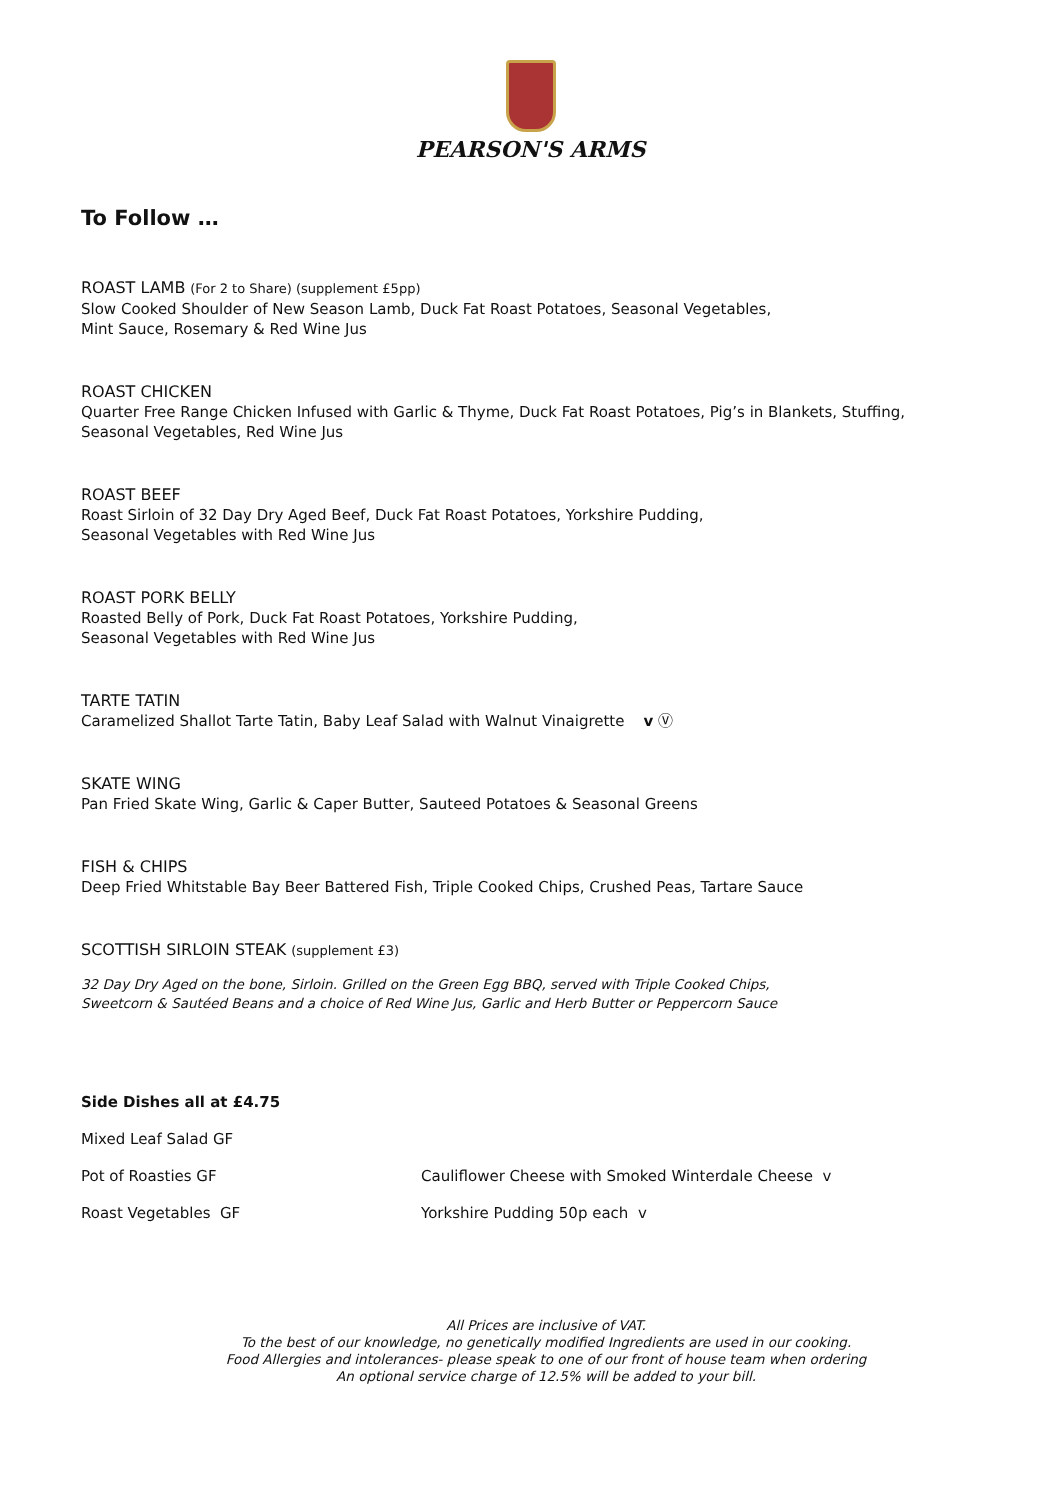PEARSON'S ARMS
To Follow …
ROAST LAMB (For 2 to Share) (supplement £5pp)
Slow Cooked Shoulder of New Season Lamb, Duck Fat Roast Potatoes, Seasonal Vegetables,
Mint Sauce, Rosemary & Red Wine Jus
ROAST CHICKEN
Quarter Free Range Chicken Infused with Garlic & Thyme, Duck Fat Roast Potatoes, Pig’s in Blankets, Stuffing,
Seasonal Vegetables, Red Wine Jus
ROAST BEEF
Roast Sirloin of 32 Day Dry Aged Beef, Duck Fat Roast Potatoes, Yorkshire Pudding,
Seasonal Vegetables with Red Wine Jus
ROAST PORK BELLY
Roasted Belly of Pork, Duck Fat Roast Potatoes, Yorkshire Pudding,
Seasonal Vegetables with Red Wine Jus
TARTE TATIN
Caramelized Shallot Tarte Tatin, Baby Leaf Salad with Walnut Vinaigrette v Ⓥ
SKATE WING
Pan Fried Skate Wing, Garlic & Caper Butter, Sauteed Potatoes & Seasonal Greens
FISH & CHIPS
Deep Fried Whitstable Bay Beer Battered Fish, Triple Cooked Chips, Crushed Peas, Tartare Sauce
SCOTTISH SIRLOIN STEAK (supplement £3)
32 Day Dry Aged on the bone, Sirloin. Grilled on the Green Egg BBQ, served with Triple Cooked Chips,
Sweetcorn & Sautéed Beans and a choice of Red Wine Jus, Garlic and Herb Butter or Peppercorn Sauce
Side Dishes all at £4.75
Mixed Leaf Salad GF
Pot of Roasties GF Cauliflower Cheese with Smoked Winterdale Cheese v
Roast Vegetables GF Yorkshire Pudding 50p each v
All Prices are inclusive of VAT.
To the best of our knowledge, no genetically modified Ingredients are used in our cooking.
Food Allergies and intolerances- please speak to one of our front of house team when ordering
An optional service charge of 12.5% will be added to your bill.